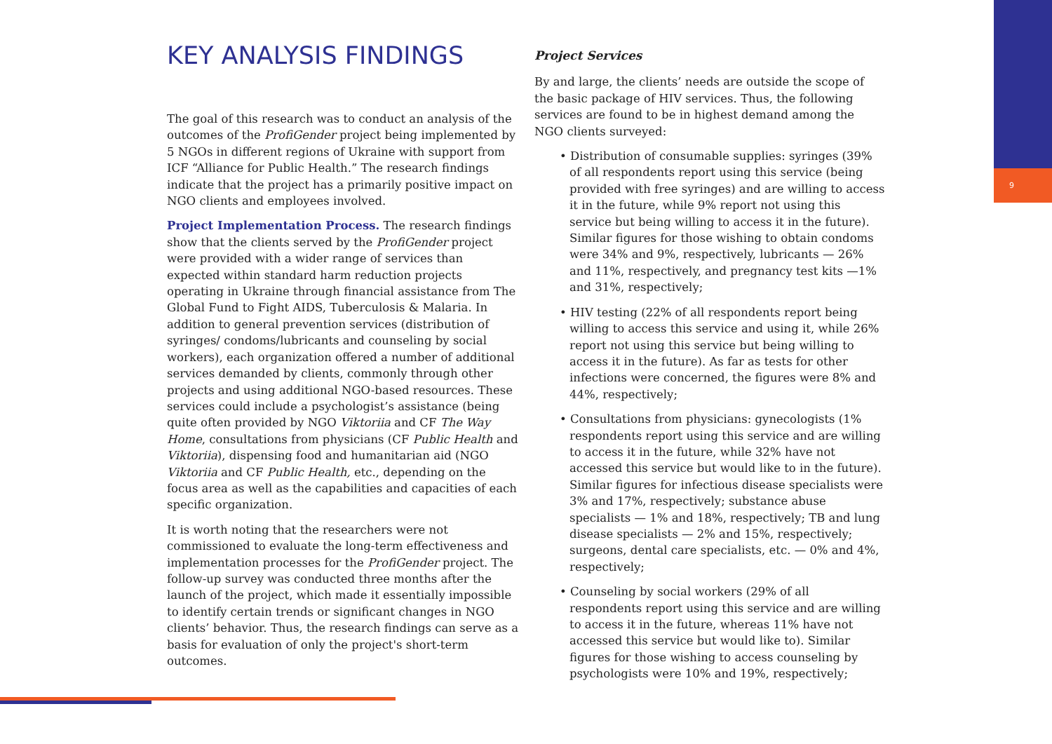9
KEY ANALYSIS FINDINGS
The goal of this research was to conduct an analysis of the outcomes of the ProfiGender project being implemented by 5 NGOs in different regions of Ukraine with support from ICF “Alliance for Public Health.” The research findings indicate that the project has a primarily positive impact on NGO clients and employees involved.
Project Implementation Process. The research findings show that the clients served by the ProfiGender project were provided with a wider range of services than expected within standard harm reduction projects operating in Ukraine through financial assistance from The Global Fund to Fight AIDS, Tuberculosis & Malaria. In addition to general prevention services (distribution of syringes/ condoms/lubricants and counseling by social workers), each organization offered a number of additional services demanded by clients, commonly through other projects and using additional NGO-based resources. These services could include a psychologist’s assistance (being quite often provided by NGO Viktoriia and CF The Way Home, consultations from physicians (CF Public Health and Viktoriia), dispensing food and humanitarian aid (NGO Viktoriia and CF Public Health, etc., depending on the focus area as well as the capabilities and capacities of each specific organization.
It is worth noting that the researchers were not commissioned to evaluate the long-term effectiveness and implementation processes for the ProfiGender project. The follow-up survey was conducted three months after the launch of the project, which made it essentially impossible to identify certain trends or significant changes in NGO clients’ behavior. Thus, the research findings can serve as a basis for evaluation of only the project's short-term outcomes.
Project Services
By and large, the clients’ needs are outside the scope of the basic package of HIV services. Thus, the following services are found to be in highest demand among the NGO clients surveyed:
• Distribution of consumable supplies: syringes (39% of all respondents report using this service (being provided with free syringes) and are willing to access it in the future, while 9% report not using this service but being willing to access it in the future). Similar figures for those wishing to obtain condoms were 34% and 9%, respectively, lubricants — 26% and 11%, respectively, and pregnancy test kits —1% and 31%, respectively;
• HIV testing (22% of all respondents report being willing to access this service and using it, while 26% report not using this service but being willing to access it in the future). As far as tests for other infections were concerned, the figures were 8% and 44%, respectively;
• Consultations from physicians: gynecologists (1% respondents report using this service and are willing to access it in the future, while 32% have not accessed this service but would like to in the future). Similar figures for infectious disease specialists were 3% and 17%, respectively; substance abuse specialists — 1% and 18%, respectively; TB and lung disease specialists — 2% and 15%, respectively; surgeons, dental care specialists, etc. — 0% and 4%, respectively;
• Counseling by social workers (29% of all respondents report using this service and are willing to access it in the future, whereas 11% have not accessed this service but would like to). Similar figures for those wishing to access counseling by psychologists were 10% and 19%, respectively;